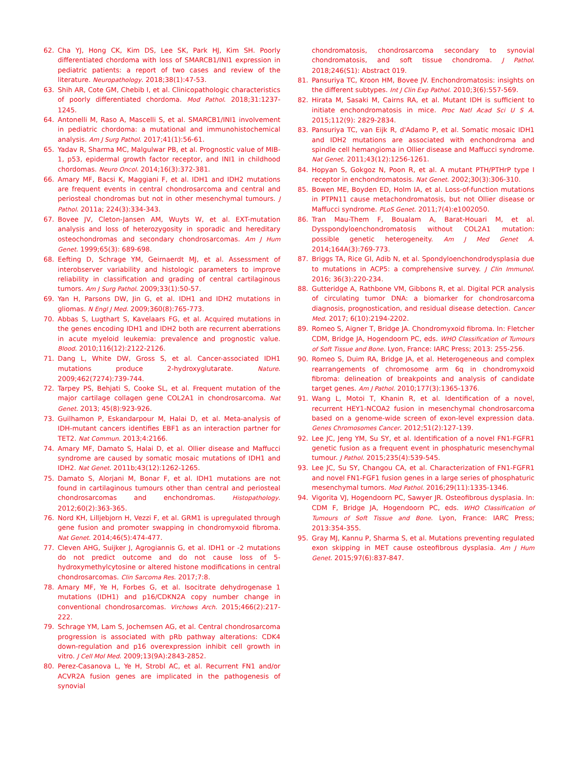62. Cha YJ, Hong CK, Kim DS, Lee SK, Park HJ, Kim SH. Poorly differentiated chordoma with loss of SMARCB1/INI1 expression in pediatric patients: a report of two cases and review of the literature. Neuropathology. 2018;38(1):47-53.
63. Shih AR, Cote GM, Chebib I, et al. Clinicopathologic characteristics of poorly differentiated chordoma. Mod Pathol. 2018;31:1237-1245.
64. Antonelli M, Raso A, Mascelli S, et al. SMARCB1/INI1 involvement in pediatric chordoma: a mutational and immunohistochemical analysis. Am J Surg Pathol. 2017;41(1):56-61.
65. Yadav R, Sharma MC, Malgulwar PB, et al. Prognostic value of MIB-1, p53, epidermal growth factor receptor, and INI1 in childhood chordomas. Neuro Oncol. 2014;16(3):372-381.
66. Amary MF, Bacsi K, Maggiani F, et al. IDH1 and IDH2 mutations are frequent events in central chondrosarcoma and central and periosteal chondromas but not in other mesenchymal tumours. J Pathol. 2011a; 224(3):334-343.
67. Bovee JV, Cleton-Jansen AM, Wuyts W, et al. EXT-mutation analysis and loss of heterozygosity in sporadic and hereditary osteochondromas and secondary chondrosarcomas. Am J Hum Genet. 1999;65(3): 689-698.
68. Eefting D, Schrage YM, Geirnaerdt MJ, et al. Assessment of interobserver variability and histologic parameters to improve reliability in classification and grading of central cartilaginous tumors. Am J Surg Pathol. 2009;33(1):50-57.
69. Yan H, Parsons DW, Jin G, et al. IDH1 and IDH2 mutations in gliomas. N Engl J Med. 2009;360(8):765-773.
70. Abbas S, Lugthart S, Kavelaars FG, et al. Acquired mutations in the genes encoding IDH1 and IDH2 both are recurrent aberrations in acute myeloid leukemia: prevalence and prognostic value. Blood. 2010;116(12):2122-2126.
71. Dang L, White DW, Gross S, et al. Cancer-associated IDH1 mutations produce 2-hydroxyglutarate. Nature. 2009;462(7274):739-744.
72. Tarpey PS, Behjati S, Cooke SL, et al. Frequent mutation of the major cartilage collagen gene COL2A1 in chondrosarcoma. Nat Genet. 2013; 45(8):923-926.
73. Guilhamon P, Eskandarpour M, Halai D, et al. Meta-analysis of IDH-mutant cancers identifies EBF1 as an interaction partner for TET2. Nat Commun. 2013;4:2166.
74. Amary MF, Damato S, Halai D, et al. Ollier disease and Maffucci syndrome are caused by somatic mosaic mutations of IDH1 and IDH2. Nat Genet. 2011b;43(12):1262-1265.
75. Damato S, Alorjani M, Bonar F, et al. IDH1 mutations are not found in cartilaginous tumours other than central and periosteal chondrosarcomas and enchondromas. Histopathology. 2012;60(2):363-365.
76. Nord KH, Lilljebjorn H, Vezzi F, et al. GRM1 is upregulated through gene fusion and promoter swapping in chondromyxoid fibroma. Nat Genet. 2014;46(5):474-477.
77. Cleven AHG, Suijker J, Agrogiannis G, et al. IDH1 or -2 mutations do not predict outcome and do not cause loss of 5-hydroxymethylcytosine or altered histone modifications in central chondrosarcomas. Clin Sarcoma Res. 2017;7:8.
78. Amary MF, Ye H, Forbes G, et al. Isocitrate dehydrogenase 1 mutations (IDH1) and p16/CDKN2A copy number change in conventional chondrosarcomas. Virchows Arch. 2015;466(2):217-222.
79. Schrage YM, Lam S, Jochemsen AG, et al. Central chondrosarcoma progression is associated with pRb pathway alterations: CDK4 down-regulation and p16 overexpression inhibit cell growth in vitro. J Cell Mol Med. 2009;13(9A):2843-2852.
80. Perez-Casanova L, Ye H, Strobl AC, et al. Recurrent FN1 and/or ACVR2A fusion genes are implicated in the pathogenesis of synovial
chondromatosis, chondrosarcoma secondary to synovial chondromatosis, and soft tissue chondroma. J Pathol. 2018;246(S1): Abstract 019.
81. Pansuriya TC, Kroon HM, Bovee JV. Enchondromatosis: insights on the different subtypes. Int J Clin Exp Pathol. 2010;3(6):557-569.
82. Hirata M, Sasaki M, Cairns RA, et al. Mutant IDH is sufficient to initiate enchondromatosis in mice. Proc Natl Acad Sci U S A. 2015;112(9): 2829-2834.
83. Pansuriya TC, van Eijk R, d'Adamo P, et al. Somatic mosaic IDH1 and IDH2 mutations are associated with enchondroma and spindle cell hemangioma in Ollier disease and Maffucci syndrome. Nat Genet. 2011;43(12):1256-1261.
84. Hopyan S, Gokgoz N, Poon R, et al. A mutant PTH/PTHrP type I receptor in enchondromatosis. Nat Genet. 2002;30(3):306-310.
85. Bowen ME, Boyden ED, Holm IA, et al. Loss-of-function mutations in PTPN11 cause metachondromatosis, but not Ollier disease or Maffucci syndrome. PLoS Genet. 2011;7(4):e1002050.
86. Tran Mau-Them F, Boualam A, Barat-Houari M, et al. Dysspondyloenchondromatosis without COL2A1 mutation: possible genetic heterogeneity. Am J Med Genet A. 2014;164A(3):769-773.
87. Briggs TA, Rice GI, Adib N, et al. Spondyloenchondrodysplasia due to mutations in ACP5: a comprehensive survey. J Clin Immunol. 2016; 36(3):220-234.
88. Gutteridge A, Rathbone VM, Gibbons R, et al. Digital PCR analysis of circulating tumor DNA: a biomarker for chondrosarcoma diagnosis, prognostication, and residual disease detection. Cancer Med. 2017; 6(10):2194-2202.
89. Romeo S, Aigner T, Bridge JA. Chondromyxoid fibroma. In: Fletcher CDM, Bridge JA, Hogendoorn PC, eds. WHO Classification of Tumours of Soft Tissue and Bone. Lyon, France: IARC Press; 2013: 255-256.
90. Romeo S, Duim RA, Bridge JA, et al. Heterogeneous and complex rearrangements of chromosome arm 6q in chondromyxoid fibroma: delineation of breakpoints and analysis of candidate target genes. Am J Pathol. 2010;177(3):1365-1376.
91. Wang L, Motoi T, Khanin R, et al. Identification of a novel, recurrent HEY1-NCOA2 fusion in mesenchymal chondrosarcoma based on a genome-wide screen of exon-level expression data. Genes Chromosomes Cancer. 2012;51(2):127-139.
92. Lee JC, Jeng YM, Su SY, et al. Identification of a novel FN1-FGFR1 genetic fusion as a frequent event in phosphaturic mesenchymal tumour. J Pathol. 2015;235(4):539-545.
93. Lee JC, Su SY, Changou CA, et al. Characterization of FN1-FGFR1 and novel FN1-FGF1 fusion genes in a large series of phosphaturic mesenchymal tumors. Mod Pathol. 2016;29(11):1335-1346.
94. Vigorita VJ, Hogendoorn PC, Sawyer JR. Osteofibrous dysplasia. In: CDM F, Bridge JA, Hogendoorn PC, eds. WHO Classification of Tumours of Soft Tissue and Bone. Lyon, France: IARC Press; 2013:354-355.
95. Gray MJ, Kannu P, Sharma S, et al. Mutations preventing regulated exon skipping in MET cause osteofibrous dysplasia. Am J Hum Genet. 2015;97(6):837-847.